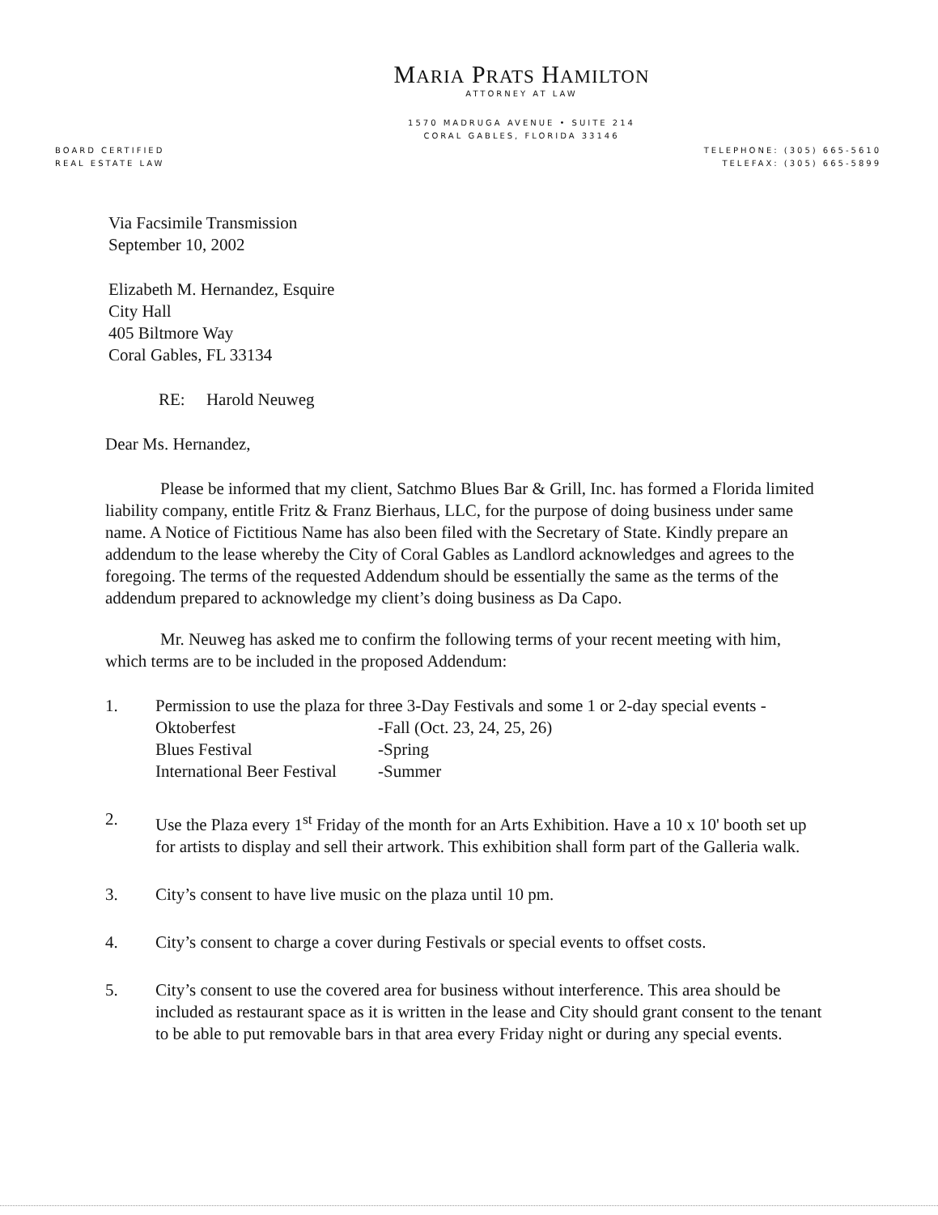MARIA PRATS HAMILTON
ATTORNEY AT LAW
1570 MADRUGA AVENUE • SUITE 214
CORAL GABLES, FLORIDA 33146
BOARD CERTIFIED
REAL ESTATE LAW
TELEPHONE: (305) 665-5610
TELEFAX: (305) 665-5899
Via Facsimile Transmission
September 10, 2002
Elizabeth M. Hernandez, Esquire
City Hall
405 Biltmore Way
Coral Gables, FL 33134
RE: Harold Neuweg
Dear Ms. Hernandez,
Please be informed that my client, Satchmo Blues Bar & Grill, Inc. has formed a Florida limited liability company, entitle Fritz & Franz Bierhaus, LLC, for the purpose of doing business under same name. A Notice of Fictitious Name has also been filed with the Secretary of State. Kindly prepare an addendum to the lease whereby the City of Coral Gables as Landlord acknowledges and agrees to the foregoing. The terms of the requested Addendum should be essentially the same as the terms of the addendum prepared to acknowledge my client’s doing business as Da Capo.
Mr. Neuweg has asked me to confirm the following terms of your recent meeting with him, which terms are to be included in the proposed Addendum:
1. Permission to use the plaza for three 3-Day Festivals and some 1 or 2-day special events -
Oktoberfest -Fall (Oct. 23, 24, 25, 26) Blues Festival -Spring International Beer Festival -Summer
2. Use the Plaza every 1<sup>st</sup> Friday of the month for an Arts Exhibition. Have a 10 x 10' booth set up for artists to display and sell their artwork. This exhibition shall form part of the Galleria walk.
3. City’s consent to have live music on the plaza until 10 pm.
4. City’s consent to charge a cover during Festivals or special events to offset costs.
5. City’s consent to use the covered area for business without interference. This area should be included as restaurant space as it is written in the lease and City should grant consent to the tenant to be able to put removable bars in that area every Friday night or during any special events.